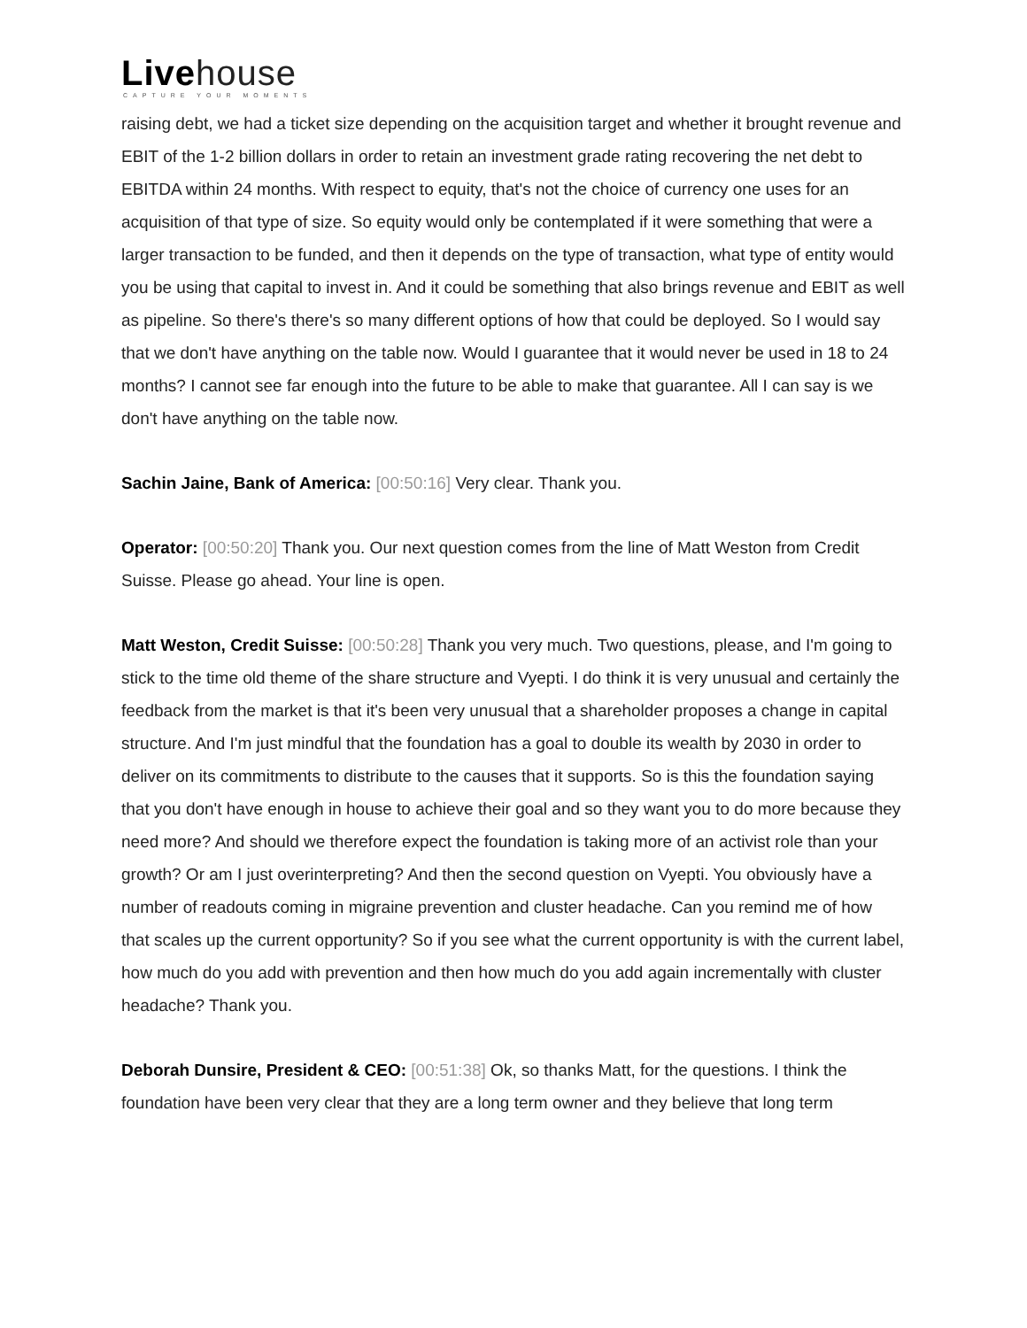Livehouse
CAPTURE YOUR MOMENTS
raising debt, we had a ticket size depending on the acquisition target and whether it brought revenue and EBIT of the 1-2 billion dollars in order to retain an investment grade rating recovering the net debt to EBITDA within 24 months. With respect to equity, that's not the choice of currency one uses for an acquisition of that type of size. So equity would only be contemplated if it were something that were a larger transaction to be funded, and then it depends on the type of transaction, what type of entity would you be using that capital to invest in. And it could be something that also brings revenue and EBIT as well as pipeline. So there's there's so many different options of how that could be deployed. So I would say that we don't have anything on the table now. Would I guarantee that it would never be used in 18 to 24 months? I cannot see far enough into the future to be able to make that guarantee. All I can say is we don't have anything on the table now.
Sachin Jaine, Bank of America: [00:50:16] Very clear. Thank you.
Operator: [00:50:20] Thank you. Our next question comes from the line of Matt Weston from Credit Suisse. Please go ahead. Your line is open.
Matt Weston, Credit Suisse: [00:50:28] Thank you very much. Two questions, please, and I'm going to stick to the time old theme of the share structure and Vyepti. I do think it is very unusual and certainly the feedback from the market is that it's been very unusual that a shareholder proposes a change in capital structure. And I'm just mindful that the foundation has a goal to double its wealth by 2030 in order to deliver on its commitments to distribute to the causes that it supports. So is this the foundation saying that you don't have enough in house to achieve their goal and so they want you to do more because they need more? And should we therefore expect the foundation is taking more of an activist role than your growth? Or am I just overinterpreting? And then the second question on Vyepti. You obviously have a number of readouts coming in migraine prevention and cluster headache. Can you remind me of how that scales up the current opportunity? So if you see what the current opportunity is with the current label, how much do you add with prevention and then how much do you add again incrementally with cluster headache? Thank you.
Deborah Dunsire, President & CEO: [00:51:38] Ok, so thanks Matt, for the questions. I think the foundation have been very clear that they are a long term owner and they believe that long term